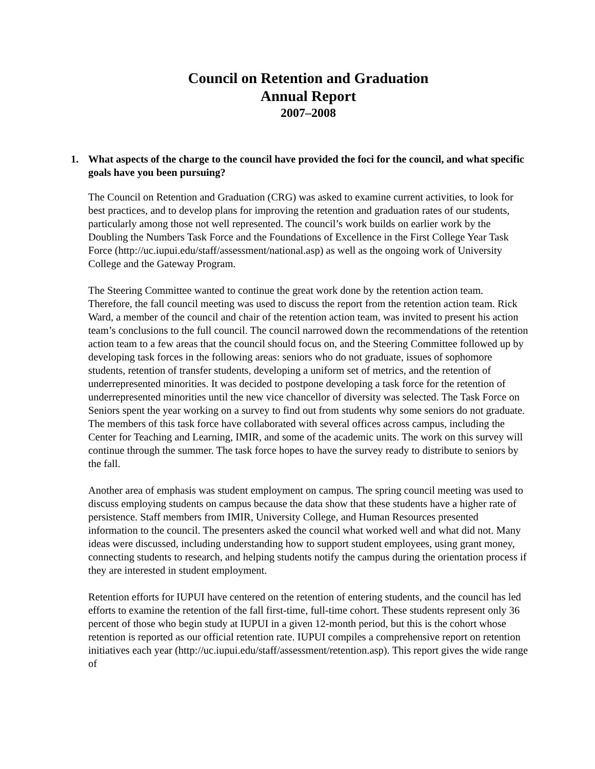Council on Retention and Graduation
Annual Report
2007–2008
1. What aspects of the charge to the council have provided the foci for the council, and what specific goals have you been pursuing?
The Council on Retention and Graduation (CRG) was asked to examine current activities, to look for best practices, and to develop plans for improving the retention and graduation rates of our students, particularly among those not well represented. The council’s work builds on earlier work by the Doubling the Numbers Task Force and the Foundations of Excellence in the First College Year Task Force (http://uc.iupui.edu/staff/assessment/national.asp) as well as the ongoing work of University College and the Gateway Program.
The Steering Committee wanted to continue the great work done by the retention action team. Therefore, the fall council meeting was used to discuss the report from the retention action team. Rick Ward, a member of the council and chair of the retention action team, was invited to present his action team’s conclusions to the full council. The council narrowed down the recommendations of the retention action team to a few areas that the council should focus on, and the Steering Committee followed up by developing task forces in the following areas: seniors who do not graduate, issues of sophomore students, retention of transfer students, developing a uniform set of metrics, and the retention of underrepresented minorities. It was decided to postpone developing a task force for the retention of underrepresented minorities until the new vice chancellor of diversity was selected. The Task Force on Seniors spent the year working on a survey to find out from students why some seniors do not graduate. The members of this task force have collaborated with several offices across campus, including the Center for Teaching and Learning, IMIR, and some of the academic units. The work on this survey will continue through the summer. The task force hopes to have the survey ready to distribute to seniors by the fall.
Another area of emphasis was student employment on campus. The spring council meeting was used to discuss employing students on campus because the data show that these students have a higher rate of persistence. Staff members from IMIR, University College, and Human Resources presented information to the council. The presenters asked the council what worked well and what did not. Many ideas were discussed, including understanding how to support student employees, using grant money, connecting students to research, and helping students notify the campus during the orientation process if they are interested in student employment.
Retention efforts for IUPUI have centered on the retention of entering students, and the council has led efforts to examine the retention of the fall first-time, full-time cohort. These students represent only 36 percent of those who begin study at IUPUI in a given 12-month period, but this is the cohort whose retention is reported as our official retention rate. IUPUI compiles a comprehensive report on retention initiatives each year (http://uc.iupui.edu/staff/assessment/retention.asp). This report gives the wide range of